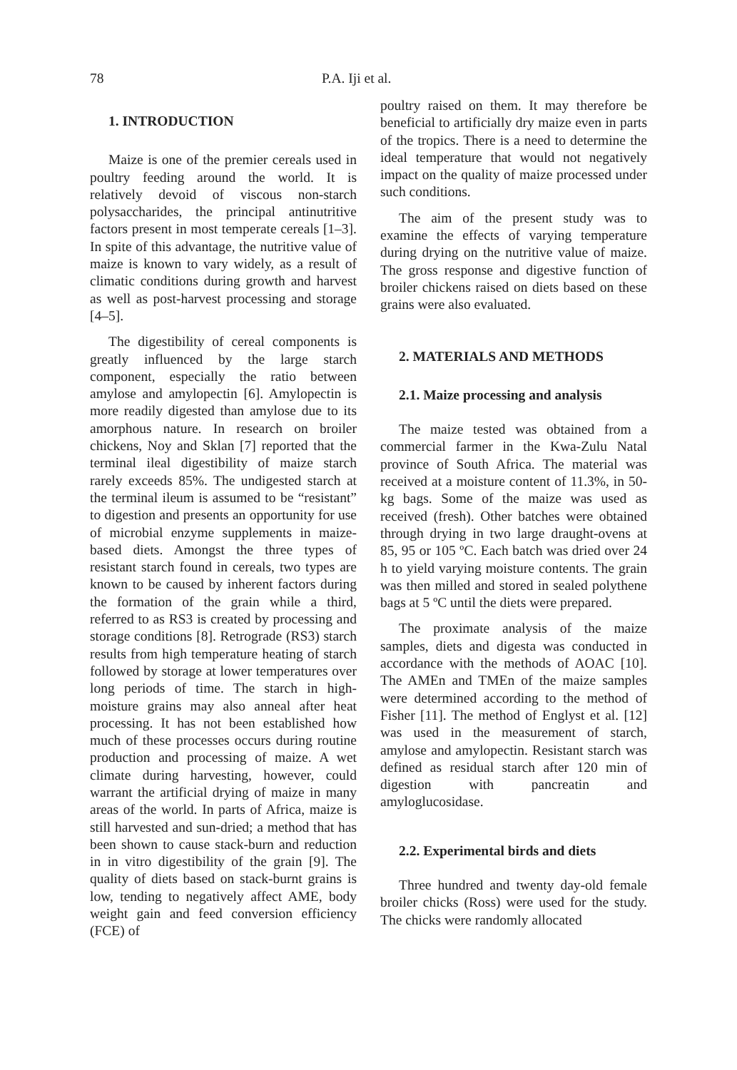78 P.A. Iji et al.
1. INTRODUCTION
Maize is one of the premier cereals used in poultry feeding around the world. It is relatively devoid of viscous non-starch polysaccharides, the principal antinutritive factors present in most temperate cereals [1–3]. In spite of this advantage, the nutritive value of maize is known to vary widely, as a result of climatic conditions during growth and harvest as well as post-harvest processing and storage [4–5].
The digestibility of cereal components is greatly influenced by the large starch component, especially the ratio between amylose and amylopectin [6]. Amylopectin is more readily digested than amylose due to its amorphous nature. In research on broiler chickens, Noy and Sklan [7] reported that the terminal ileal digestibility of maize starch rarely exceeds 85%. The undigested starch at the terminal ileum is assumed to be “resistant” to digestion and presents an opportunity for use of microbial enzyme supplements in maize-based diets. Amongst the three types of resistant starch found in cereals, two types are known to be caused by inherent factors during the formation of the grain while a third, referred to as RS3 is created by processing and storage conditions [8]. Retrograde (RS3) starch results from high temperature heating of starch followed by storage at lower temperatures over long periods of time. The starch in high-moisture grains may also anneal after heat processing. It has not been established how much of these processes occurs during routine production and processing of maize. A wet climate during harvesting, however, could warrant the artificial drying of maize in many areas of the world. In parts of Africa, maize is still harvested and sun-dried; a method that has been shown to cause stack-burn and reduction in in vitro digestibility of the grain [9]. The quality of diets based on stack-burnt grains is low, tending to negatively affect AME, body weight gain and feed conversion efficiency (FCE) of
poultry raised on them. It may therefore be beneficial to artificially dry maize even in parts of the tropics. There is a need to determine the ideal temperature that would not negatively impact on the quality of maize processed under such conditions.
The aim of the present study was to examine the effects of varying temperature during drying on the nutritive value of maize. The gross response and digestive function of broiler chickens raised on diets based on these grains were also evaluated.
2. MATERIALS AND METHODS
2.1. Maize processing and analysis
The maize tested was obtained from a commercial farmer in the Kwa-Zulu Natal province of South Africa. The material was received at a moisture content of 11.3%, in 50-kg bags. Some of the maize was used as received (fresh). Other batches were obtained through drying in two large draught-ovens at 85, 95 or 105 ºC. Each batch was dried over 24 h to yield varying moisture contents. The grain was then milled and stored in sealed polythene bags at 5 ºC until the diets were prepared.
The proximate analysis of the maize samples, diets and digesta was conducted in accordance with the methods of AOAC [10]. The AMEn and TMEn of the maize samples were determined according to the method of Fisher [11]. The method of Englyst et al. [12] was used in the measurement of starch, amylose and amylopectin. Resistant starch was defined as residual starch after 120 min of digestion with pancreatin and amyloglucosidase.
2.2. Experimental birds and diets
Three hundred and twenty day-old female broiler chicks (Ross) were used for the study. The chicks were randomly allocated